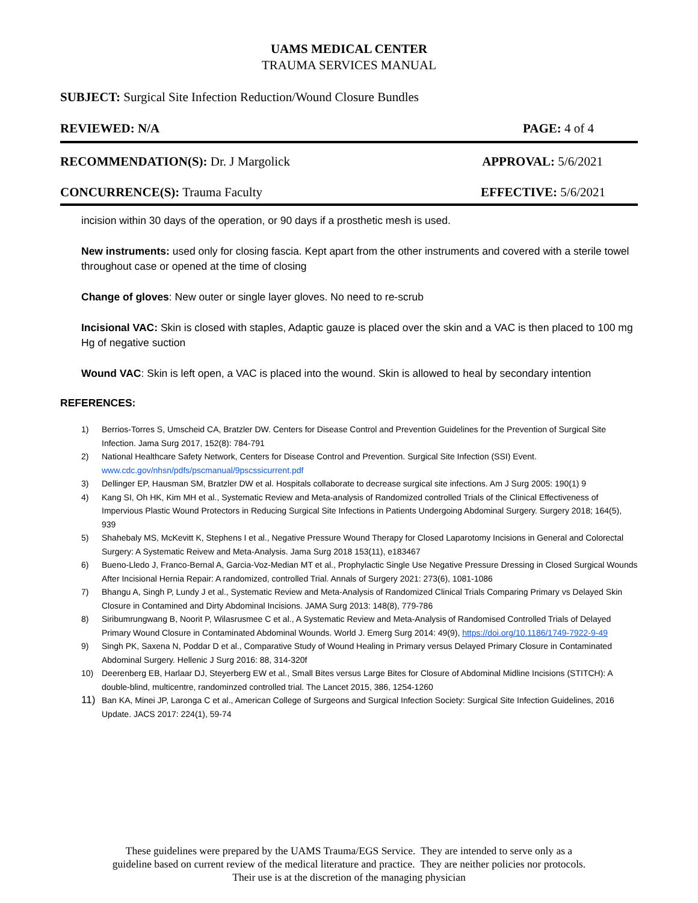UAMS MEDICAL CENTER
TRAUMA SERVICES MANUAL
SUBJECT: Surgical Site Infection Reduction/Wound Closure Bundles
REVIEWED: N/A PAGE: 4 of 4
RECOMMENDATION(S): Dr. J Margolick APPROVAL: 5/6/2021
CONCURRENCE(S): Trauma Faculty EFFECTIVE: 5/6/2021
incision within 30 days of the operation, or 90 days if a prosthetic mesh is used.
New instruments: used only for closing fascia. Kept apart from the other instruments and covered with a sterile towel throughout case or opened at the time of closing
Change of gloves: New outer or single layer gloves. No need to re-scrub
Incisional VAC: Skin is closed with staples, Adaptic gauze is placed over the skin and a VAC is then placed to 100 mg Hg of negative suction
Wound VAC: Skin is left open, a VAC is placed into the wound. Skin is allowed to heal by secondary intention
REFERENCES:
1) Berrios-Torres S, Umscheid CA, Bratzler DW. Centers for Disease Control and Prevention Guidelines for the Prevention of Surgical Site Infection. Jama Surg 2017, 152(8): 784-791
2) National Healthcare Safety Network, Centers for Disease Control and Prevention. Surgical Site Infection (SSI) Event. www.cdc.gov/nhsn/pdfs/pscmanual/9pscssicurrent.pdf
3) Dellinger EP, Hausman SM, Bratzler DW et al. Hospitals collaborate to decrease surgical site infections. Am J Surg 2005: 190(1) 9
4) Kang SI, Oh HK, Kim MH et al., Systematic Review and Meta-analysis of Randomized controlled Trials of the Clinical Effectiveness of Impervious Plastic Wound Protectors in Reducing Surgical Site Infections in Patients Undergoing Abdominal Surgery. Surgery 2018; 164(5), 939
5) Shahebaly MS, McKevitt K, Stephens I et al., Negative Pressure Wound Therapy for Closed Laparotomy Incisions in General and Colorectal Surgery: A Systematic Reivew and Meta-Analysis. Jama Surg 2018 153(11), e183467
6) Bueno-Lledo J, Franco-Bernal A, Garcia-Voz-Median MT et al., Prophylactic Single Use Negative Pressure Dressing in Closed Surgical Wounds After Incisional Hernia Repair: A randomized, controlled Trial. Annals of Surgery 2021: 273(6), 1081-1086
7) Bhangu A, Singh P, Lundy J et al., Systematic Review and Meta-Analysis of Randomized Clinical Trials Comparing Primary vs Delayed Skin Closure in Contamined and Dirty Abdominal Incisions. JAMA Surg 2013: 148(8), 779-786
8) Siribumrungwang B, Noorit P, Wilasrusmee C et al., A Systematic Review and Meta-Analysis of Randomised Controlled Trials of Delayed Primary Wound Closure in Contaminated Abdominal Wounds. World J. Emerg Surg 2014: 49(9), https://doi.org/10.1186/1749-7922-9-49
9) Singh PK, Saxena N, Poddar D et al., Comparative Study of Wound Healing in Primary versus Delayed Primary Closure in Contaminated Abdominal Surgery. Hellenic J Surg 2016: 88, 314-320f
10) Deerenberg EB, Harlaar DJ, Steyerberg EW et al., Small Bites versus Large Bites for Closure of Abdominal Midline Incisions (STITCH): A double-blind, multicentre, randominzed controlled trial. The Lancet 2015, 386, 1254-1260
11) Ban KA, Minei JP, Laronga C et al., American College of Surgeons and Surgical Infection Society: Surgical Site Infection Guidelines, 2016 Update. JACS 2017: 224(1), 59-74
These guidelines were prepared by the UAMS Trauma/EGS Service. They are intended to serve only as a
guideline based on current review of the medical literature and practice. They are neither policies nor protocols.
Their use is at the discretion of the managing physician